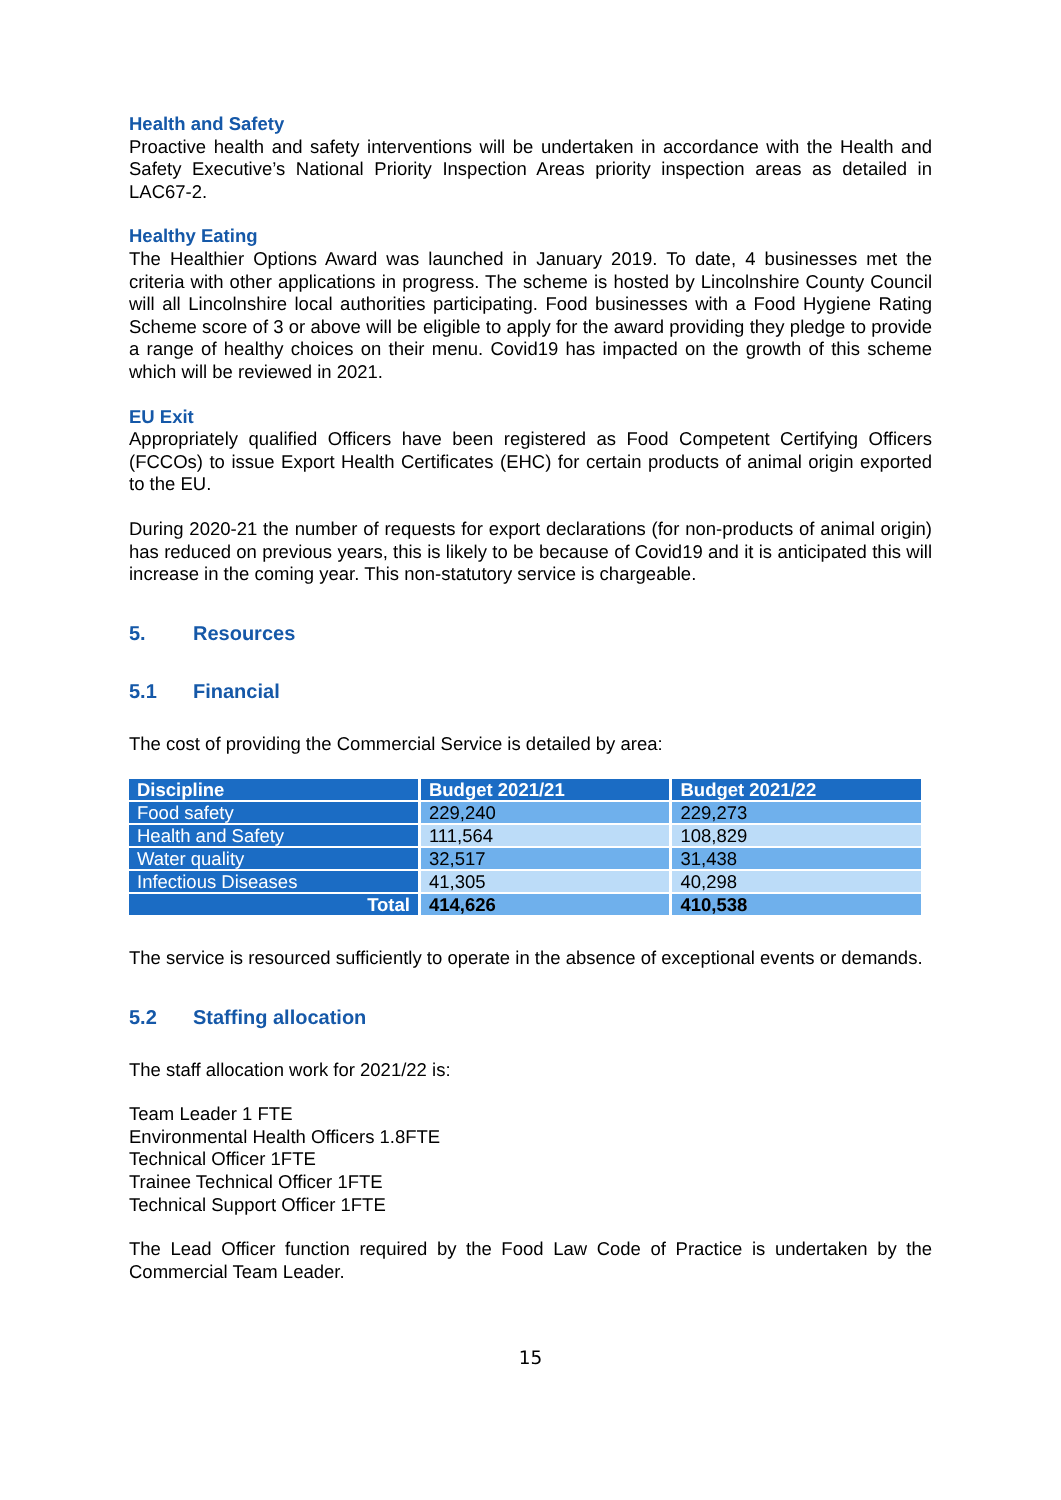Health and Safety
Proactive health and safety interventions will be undertaken in accordance with the Health and Safety Executive’s National Priority Inspection Areas priority inspection areas as detailed in LAC67-2.
Healthy Eating
The Healthier Options Award was launched in January 2019. To date, 4 businesses met the criteria with other applications in progress. The scheme is hosted by Lincolnshire County Council will all Lincolnshire local authorities participating. Food businesses with a Food Hygiene Rating Scheme score of 3 or above will be eligible to apply for the award providing they pledge to provide a range of healthy choices on their menu. Covid19 has impacted on the growth of this scheme which will be reviewed in 2021.
EU Exit
Appropriately qualified Officers have been registered as Food Competent Certifying Officers (FCCOs) to issue Export Health Certificates (EHC) for certain products of animal origin exported to the EU.
During 2020-21 the number of requests for export declarations (for non-products of animal origin) has reduced on previous years, this is likely to be because of Covid19 and it is anticipated this will increase in the coming year. This non-statutory service is chargeable.
5. Resources
5.1 Financial
The cost of providing the Commercial Service is detailed by area:
| Discipline | Budget 2021/21 | Budget 2021/22 |
| --- | --- | --- |
| Food safety | 229,240 | 229,273 |
| Health and Safety | 111,564 | 108,829 |
| Water quality | 32,517 | 31,438 |
| Infectious Diseases | 41,305 | 40,298 |
| Total | 414,626 | 410,538 |
The service is resourced sufficiently to operate in the absence of exceptional events or demands.
5.2 Staffing allocation
The staff allocation work for 2021/22 is:
Team Leader 1 FTE
Environmental Health Officers 1.8FTE
Technical Officer 1FTE
Trainee Technical Officer 1FTE
Technical Support Officer 1FTE
The Lead Officer function required by the Food Law Code of Practice is undertaken by the Commercial Team Leader.
15